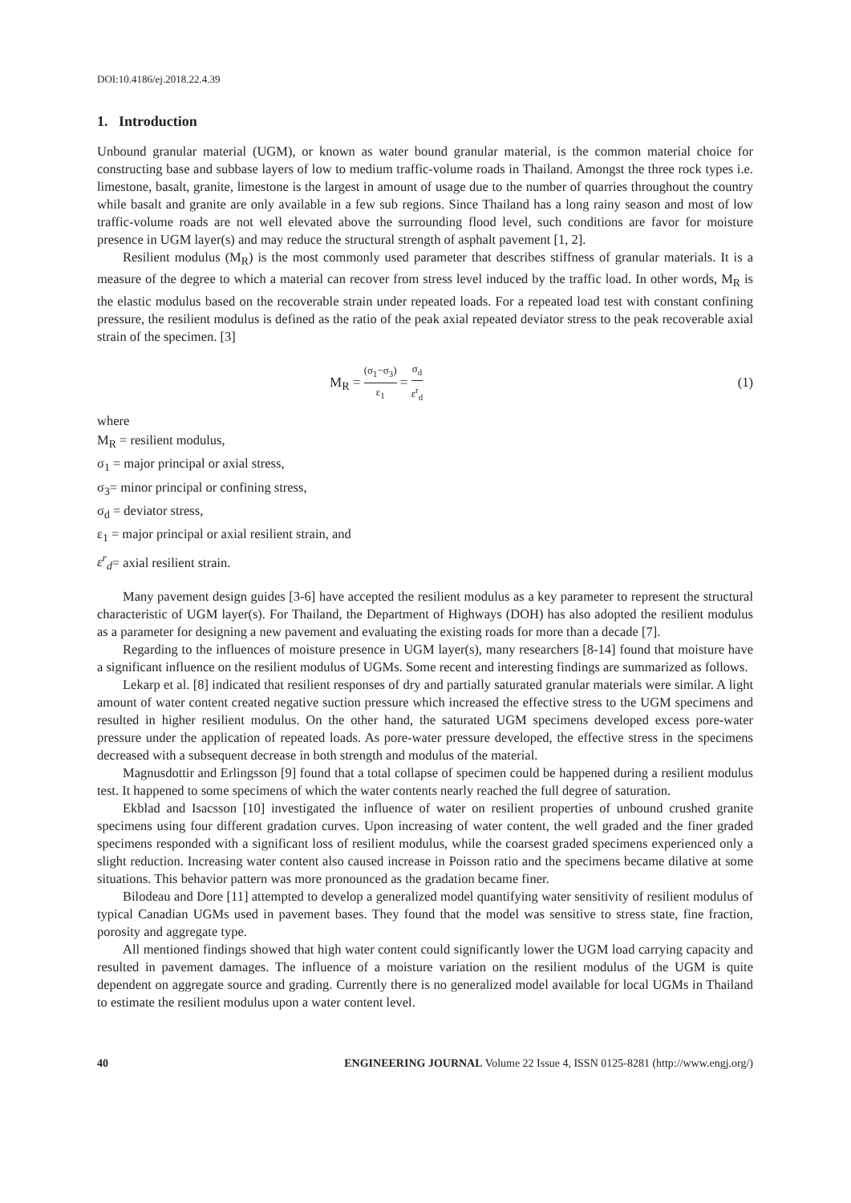DOI:10.4186/ej.2018.22.4.39
1. Introduction
Unbound granular material (UGM), or known as water bound granular material, is the common material choice for constructing base and subbase layers of low to medium traffic-volume roads in Thailand. Amongst the three rock types i.e. limestone, basalt, granite, limestone is the largest in amount of usage due to the number of quarries throughout the country while basalt and granite are only available in a few sub regions. Since Thailand has a long rainy season and most of low traffic-volume roads are not well elevated above the surrounding flood level, such conditions are favor for moisture presence in UGM layer(s) and may reduce the structural strength of asphalt pavement [1, 2].
Resilient modulus (M<sub>R</sub>) is the most commonly used parameter that describes stiffness of granular materials. It is a measure of the degree to which a material can recover from stress level induced by the traffic load. In other words, M<sub>R</sub> is the elastic modulus based on the recoverable strain under repeated loads. For a repeated load test with constant confining pressure, the resilient modulus is defined as the ratio of the peak axial repeated deviator stress to the peak recoverable axial strain of the specimen. [3]
M<sub>R</sub> = (σ<sub>1</sub>−σ<sub>3</sub>) ε<sub>1</sub> = σ<sub>d</sub> ε<sup>r</sup><sub>d</sub> (1)
where
M<sub>R</sub> = resilient modulus,
σ<sub>1</sub> = major principal or axial stress,
σ<sub>3</sub>= minor principal or confining stress,
σ<sub>d</sub> = deviator stress,
ε<sub>1</sub> = major principal or axial resilient strain, and
ε<sup>r</sup><sub>d</sub>= axial resilient strain.
Many pavement design guides [3-6] have accepted the resilient modulus as a key parameter to represent the structural characteristic of UGM layer(s). For Thailand, the Department of Highways (DOH) has also adopted the resilient modulus as a parameter for designing a new pavement and evaluating the existing roads for more than a decade [7].
Regarding to the influences of moisture presence in UGM layer(s), many researchers [8-14] found that moisture have a significant influence on the resilient modulus of UGMs. Some recent and interesting findings are summarized as follows.
Lekarp et al. [8] indicated that resilient responses of dry and partially saturated granular materials were similar. A light amount of water content created negative suction pressure which increased the effective stress to the UGM specimens and resulted in higher resilient modulus. On the other hand, the saturated UGM specimens developed excess pore-water pressure under the application of repeated loads. As pore-water pressure developed, the effective stress in the specimens decreased with a subsequent decrease in both strength and modulus of the material.
Magnusdottir and Erlingsson [9] found that a total collapse of specimen could be happened during a resilient modulus test. It happened to some specimens of which the water contents nearly reached the full degree of saturation.
Ekblad and Isacsson [10] investigated the influence of water on resilient properties of unbound crushed granite specimens using four different gradation curves. Upon increasing of water content, the well graded and the finer graded specimens responded with a significant loss of resilient modulus, while the coarsest graded specimens experienced only a slight reduction. Increasing water content also caused increase in Poisson ratio and the specimens became dilative at some situations. This behavior pattern was more pronounced as the gradation became finer.
Bilodeau and Dore [11] attempted to develop a generalized model quantifying water sensitivity of resilient modulus of typical Canadian UGMs used in pavement bases. They found that the model was sensitive to stress state, fine fraction, porosity and aggregate type.
All mentioned findings showed that high water content could significantly lower the UGM load carrying capacity and resulted in pavement damages. The influence of a moisture variation on the resilient modulus of the UGM is quite dependent on aggregate source and grading. Currently there is no generalized model available for local UGMs in Thailand to estimate the resilient modulus upon a water content level.
40 ENGINEERING JOURNAL Volume 22 Issue 4, ISSN 0125-8281 (http://www.engj.org/)